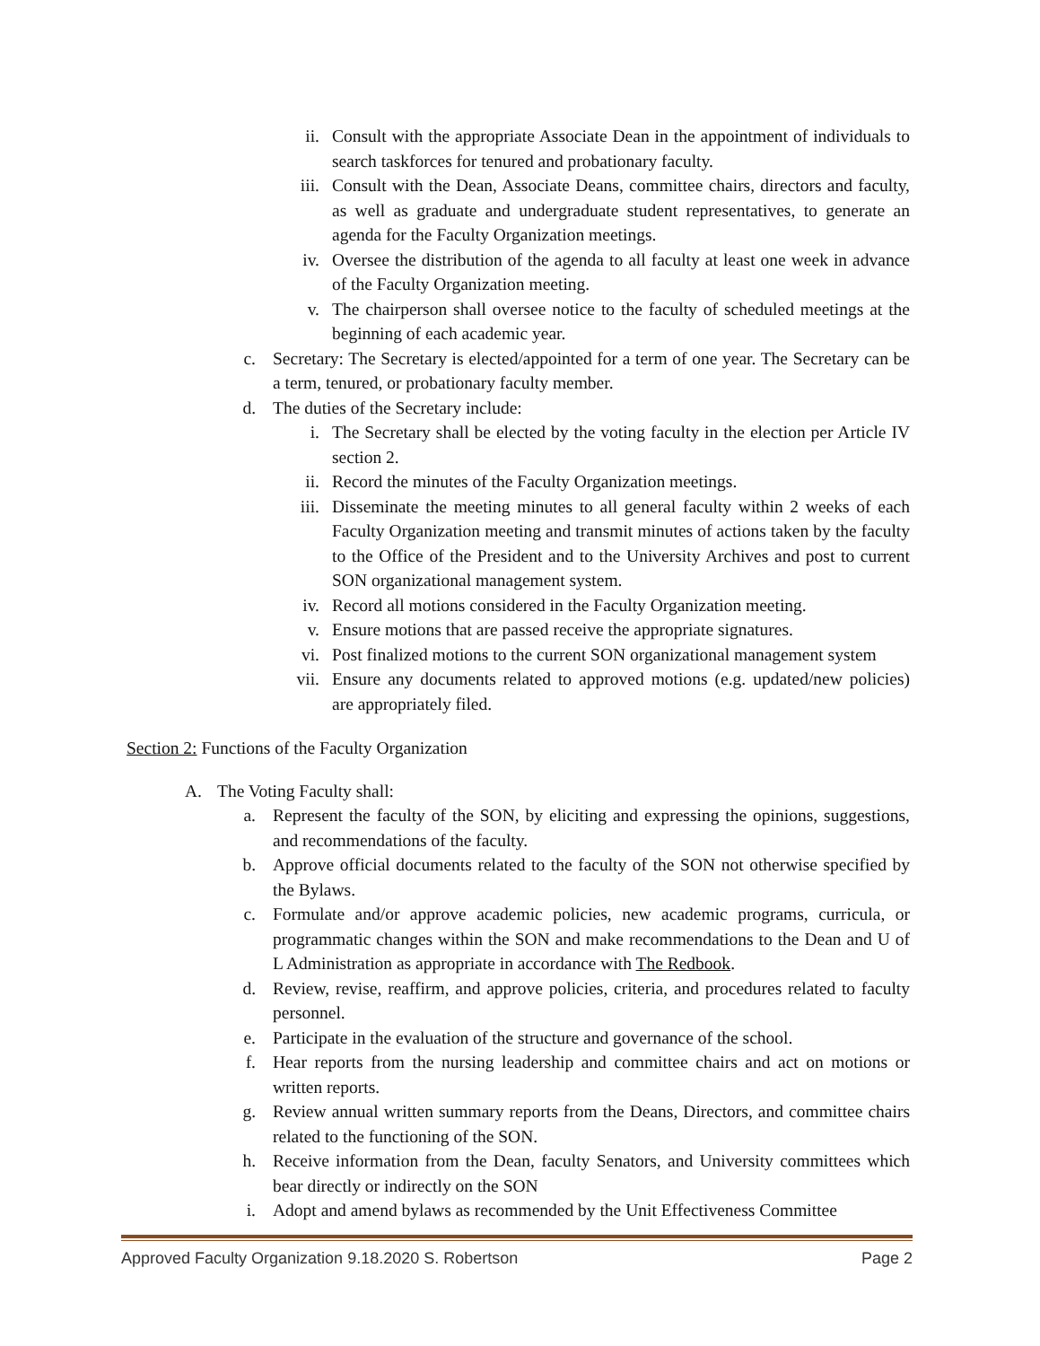ii. Consult with the appropriate Associate Dean in the appointment of individuals to search taskforces for tenured and probationary faculty.
iii. Consult with the Dean, Associate Deans, committee chairs, directors and faculty, as well as graduate and undergraduate student representatives, to generate an agenda for the Faculty Organization meetings.
iv. Oversee the distribution of the agenda to all faculty at least one week in advance of the Faculty Organization meeting.
v. The chairperson shall oversee notice to the faculty of scheduled meetings at the beginning of each academic year.
c. Secretary: The Secretary is elected/appointed for a term of one year. The Secretary can be a term, tenured, or probationary faculty member.
d. The duties of the Secretary include:
i. The Secretary shall be elected by the voting faculty in the election per Article IV section 2.
ii. Record the minutes of the Faculty Organization meetings.
iii. Disseminate the meeting minutes to all general faculty within 2 weeks of each Faculty Organization meeting and transmit minutes of actions taken by the faculty to the Office of the President and to the University Archives and post to current SON organizational management system.
iv. Record all motions considered in the Faculty Organization meeting.
v. Ensure motions that are passed receive the appropriate signatures.
vi. Post finalized motions to the current SON organizational management system
vii. Ensure any documents related to approved motions (e.g. updated/new policies) are appropriately filed.
Section 2: Functions of the Faculty Organization
A. The Voting Faculty shall:
a. Represent the faculty of the SON, by eliciting and expressing the opinions, suggestions, and recommendations of the faculty.
b. Approve official documents related to the faculty of the SON not otherwise specified by the Bylaws.
c. Formulate and/or approve academic policies, new academic programs, curricula, or programmatic changes within the SON and make recommendations to the Dean and U of L Administration as appropriate in accordance with The Redbook.
d. Review, revise, reaffirm, and approve policies, criteria, and procedures related to faculty personnel.
e. Participate in the evaluation of the structure and governance of the school.
f. Hear reports from the nursing leadership and committee chairs and act on motions or written reports.
g. Review annual written summary reports from the Deans, Directors, and committee chairs related to the functioning of the SON.
h. Receive information from the Dean, faculty Senators, and University committees which bear directly or indirectly on the SON
i. Adopt and amend bylaws as recommended by the Unit Effectiveness Committee
Approved Faculty Organization 9.18.2020 S. Robertson Page 2